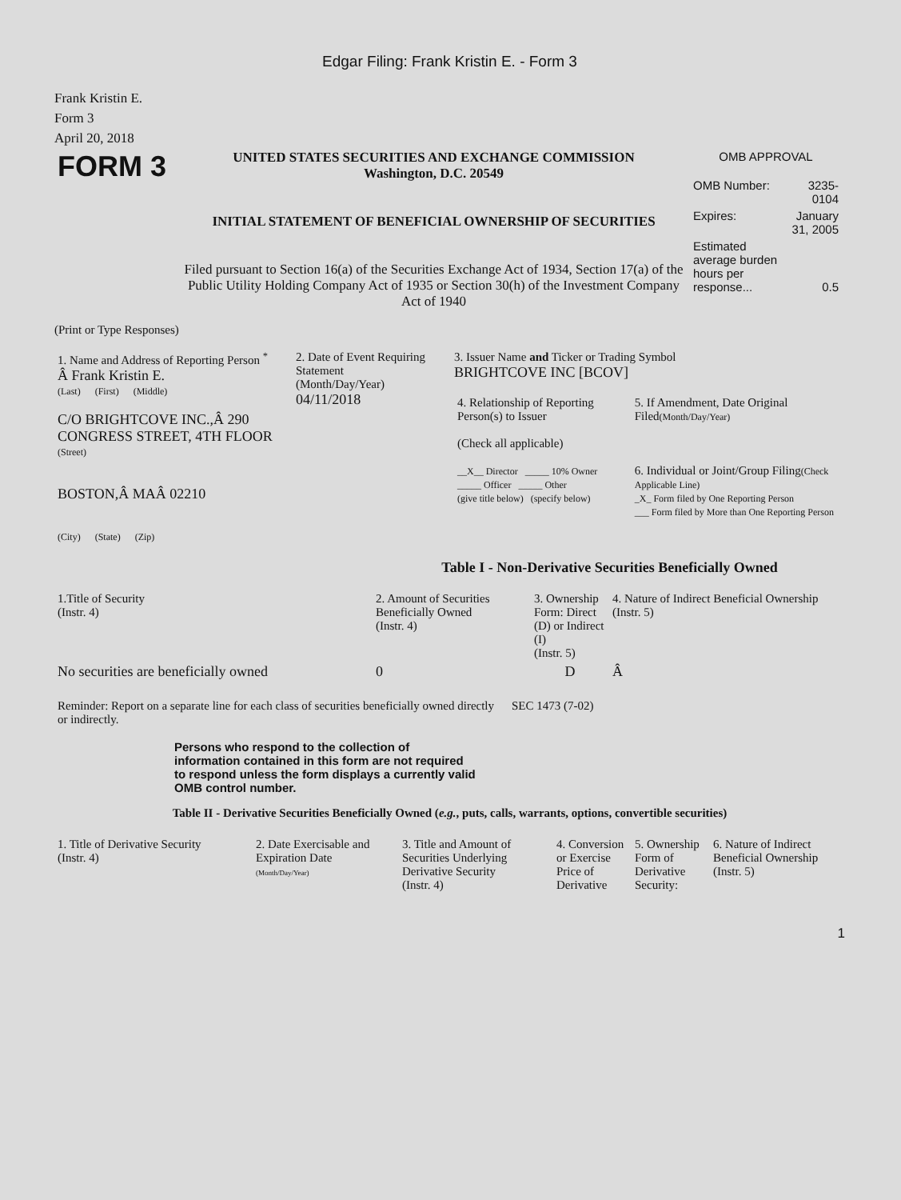Edgar Filing: Frank Kristin E. - Form 3
Frank Kristin E.
Form 3
April 20, 2018
| FORM 3 | UNITED STATES SECURITIES AND EXCHANGE COMMISSION Washington, D.C. 20549 INITIAL STATEMENT OF BENEFICIAL OWNERSHIP OF SECURITIES Filed pursuant to Section 16(a) of the Securities Exchange Act of 1934, Section 17(a) of the Public Utility Holding Company Act of 1935 or Section 30(h) of the Investment Company Act of 1940 | OMB APPROVAL / OMB Number: / 3235-0104 / / Expires: / January 31, 2005 / / Estimated average burden hours per response... / 0.5 / |
(Print or Type Responses)
| 1. Name and Address of Reporting Person <sup>*</sup> Â Frank Kristin E. (Last) (First) (Middle) C/O BRIGHTCOVE INC.,Â 290 CONGRESS STREET, 4TH FLOOR (Street) BOSTON,Â MAÂ 02210 (City) (State) (Zip) | 2. Date of Event Requiring Statement (Month/Day/Year) 04/11/2018 | 3. Issuer Name and Ticker or Trading Symbol BRIGHTCOVE INC [BCOV] / 4. Relationship of Reporting Person(s) to Issuer (Check all applicable) __X__ Director _____ 10% Owner _____ Officer _____ Other (give title below) (specify below) / 5. If Amendment, Date Original Filed (Month/Day/Year) 6. Individual or Joint/Group Filing (Check Applicable Line) _X_ Form filed by One Reporting Person ___ Form filed by More than One Reporting Person / |
Table I - Non-Derivative Securities Beneficially Owned
| 1.Title of Security (Instr. 4) | 2. Amount of Securities Beneficially Owned (Instr. 4) | 3. Ownership Form: Direct (D) or Indirect (I) (Instr. 5) | 4. Nature of Indirect Beneficial Ownership (Instr. 5) |
| --- | --- | --- | --- |
| No securities are beneficially owned | 0 | D | Â |
| Reminder: Report on a separate line for each class of securities beneficially owned directly or indirectly. | SEC 1473 (7-02) |
Persons who respond to the collection of information contained in this form are not required to respond unless the form displays a currently valid OMB control number.
Table II - Derivative Securities Beneficially Owned (e.g., puts, calls, warrants, options, convertible securities)
| 1. Title of Derivative Security (Instr. 4) | 2. Date Exercisable and Expiration Date (Month/Day/Year) | 3. Title and Amount of Securities Underlying Derivative Security (Instr. 4) | 4. Conversion or Exercise Price of Derivative | 5. Ownership Form of Derivative Security: | 6. Nature of Indirect Beneficial Ownership (Instr. 5) |
| --- | --- | --- | --- | --- | --- |
1